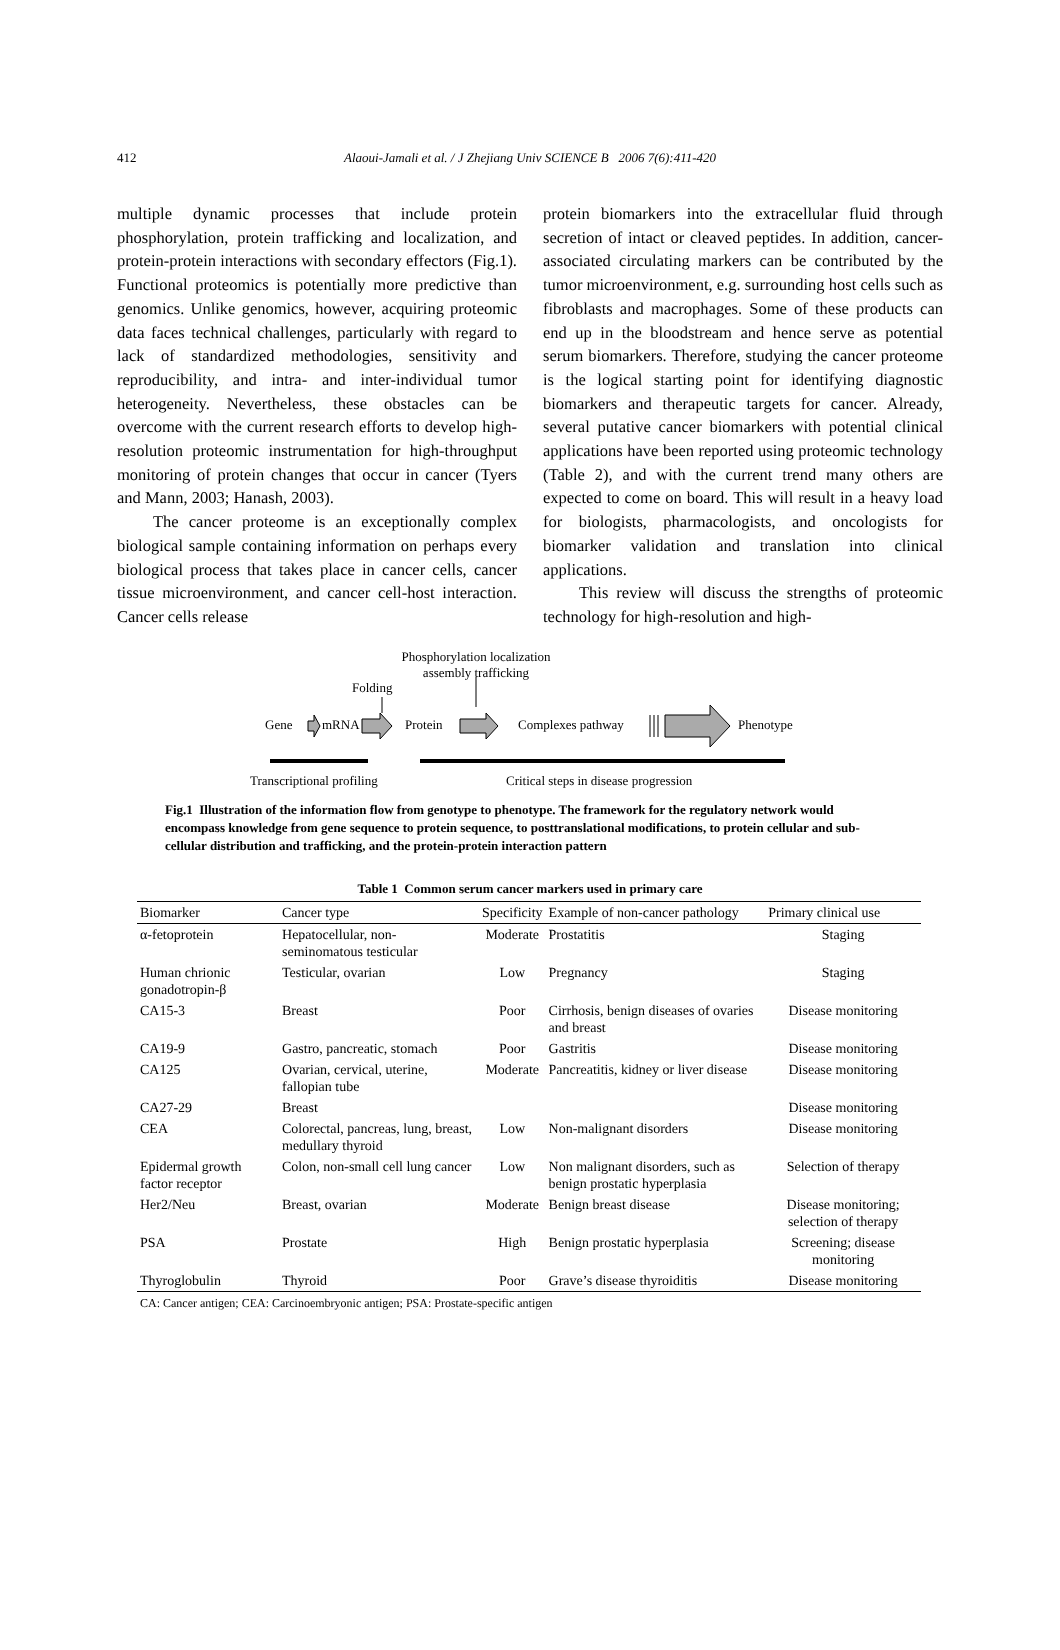412
Alaoui-Jamali et al. / J Zhejiang Univ SCIENCE B 2006 7(6):411-420
multiple dynamic processes that include protein phosphorylation, protein trafficking and localization, and protein-protein interactions with secondary effectors (Fig.1). Functional proteomics is potentially more predictive than genomics. Unlike genomics, however, acquiring proteomic data faces technical challenges, particularly with regard to lack of standardized methodologies, sensitivity and reproducibility, and intra- and inter-individual tumor heterogeneity. Nevertheless, these obstacles can be overcome with the current research efforts to develop high-resolution proteomic instrumentation for high-throughput monitoring of protein changes that occur in cancer (Tyers and Mann, 2003; Hanash, 2003).
The cancer proteome is an exceptionally complex biological sample containing information on perhaps every biological process that takes place in cancer cells, cancer tissue microenvironment, and cancer cell-host interaction. Cancer cells release
protein biomarkers into the extracellular fluid through secretion of intact or cleaved peptides. In addition, cancer-associated circulating markers can be contributed by the tumor microenvironment, e.g. surrounding host cells such as fibroblasts and macrophages. Some of these products can end up in the bloodstream and hence serve as potential serum biomarkers. Therefore, studying the cancer proteome is the logical starting point for identifying diagnostic biomarkers and therapeutic targets for cancer. Already, several putative cancer biomarkers with potential clinical applications have been reported using proteomic technology (Table 2), and with the current trend many others are expected to come on board. This will result in a heavy load for biologists, pharmacologists, and oncologists for biomarker validation and translation into clinical applications.
This review will discuss the strengths of proteomic technology for high-resolution and high-
Phosphorylation localization assembly trafficking
Folding
Gene mRNA Protein Complexes pathway Phenotype
Transcriptional profiling
Critical steps in disease progression
Fig.1 Illustration of the information flow from genotype to phenotype. The framework for the regulatory network would encompass knowledge from gene sequence to protein sequence, to posttranslational modifications, to protein cellular and sub-cellular distribution and trafficking, and the protein-protein interaction pattern
Table 1 Common serum cancer markers used in primary care
| Biomarker | Cancer type | Specificity | Example of non-cancer pathology | Primary clinical use |
| --- | --- | --- | --- | --- |
| α-fetoprotein | Hepatocellular, non-seminomatous testicular | Moderate | Prostatitis | Staging |
| Human chrionic gonadotropin-β | Testicular, ovarian | Low | Pregnancy | Staging |
| CA15-3 | Breast | Poor | Cirrhosis, benign diseases of ovaries and breast | Disease monitoring |
| CA19-9 | Gastro, pancreatic, stomach | Poor | Gastritis | Disease monitoring |
| CA125 | Ovarian, cervical, uterine, fallopian tube | Moderate | Pancreatitis, kidney or liver disease | Disease monitoring |
| CA27-29 | Breast | | | Disease monitoring |
| CEA | Colorectal, pancreas, lung, breast, medullary thyroid | Low | Non-malignant disorders | Disease monitoring |
| Epidermal growth factor receptor | Colon, non-small cell lung cancer | Low | Non malignant disorders, such as benign prostatic hyperplasia | Selection of therapy |
| Her2/Neu | Breast, ovarian | Moderate | Benign breast disease | Disease monitoring; selection of therapy |
| PSA | Prostate | High | Benign prostatic hyperplasia | Screening; disease monitoring |
| Thyroglobulin | Thyroid | Poor | Grave’s disease thyroiditis | Disease monitoring |
CA: Cancer antigen; CEA: Carcinoembryonic antigen; PSA: Prostate-specific antigen